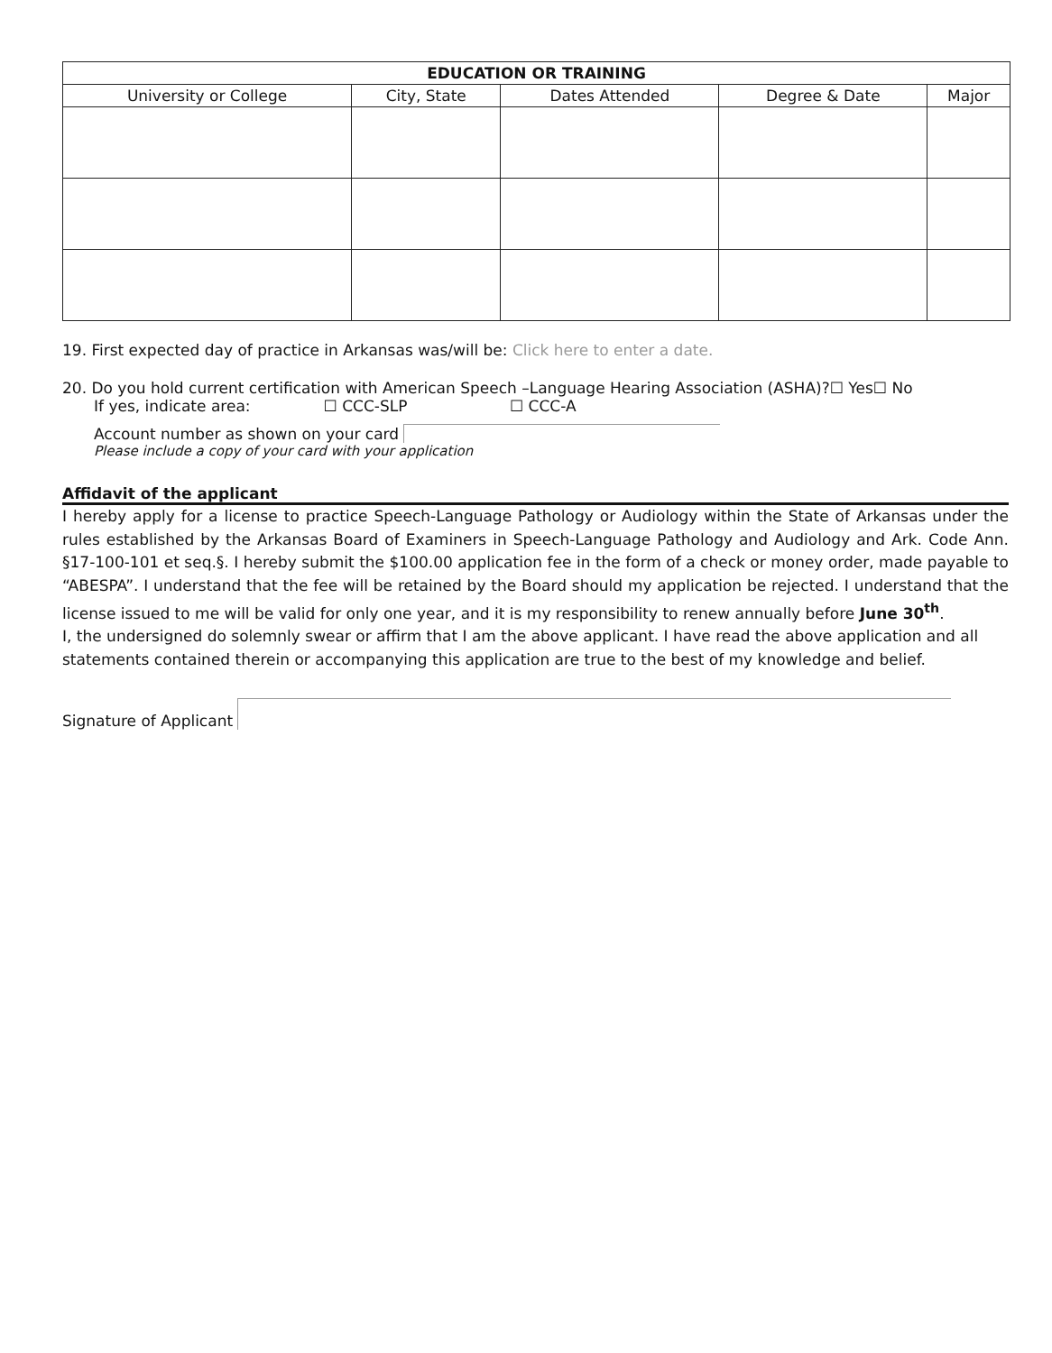| EDUCATION OR TRAINING | | | | |
| --- | --- | --- | --- | --- |
| University or College | City, State | Dates Attended | Degree & Date | Major |
19. First expected day of practice in Arkansas was/will be: Click here to enter a date.
20. Do you hold current certification with American Speech –Language Hearing Association (ASHA)?☐ Yes☐ No
If yes, indicate area: ☐ CCC-SLP ☐ CCC-A
Account number as shown on your card
Please include a copy of your card with your application
Affidavit of the applicant
I hereby apply for a license to practice Speech-Language Pathology or Audiology within the State of Arkansas under the rules established by the Arkansas Board of Examiners in Speech-Language Pathology and Audiology and Ark. Code Ann. §17-100-101 et seq.§. I hereby submit the $100.00 application fee in the form of a check or money order, made payable to “ABESPA”. I understand that the fee will be retained by the Board should my application be rejected. I understand that the license issued to me will be valid for only one year, and it is my responsibility to renew annually before June 30<sup>th</sup>.
I, the undersigned do solemnly swear or affirm that I am the above applicant. I have read the above application and all statements contained therein or accompanying this application are true to the best of my knowledge and belief.
Signature of Applicant